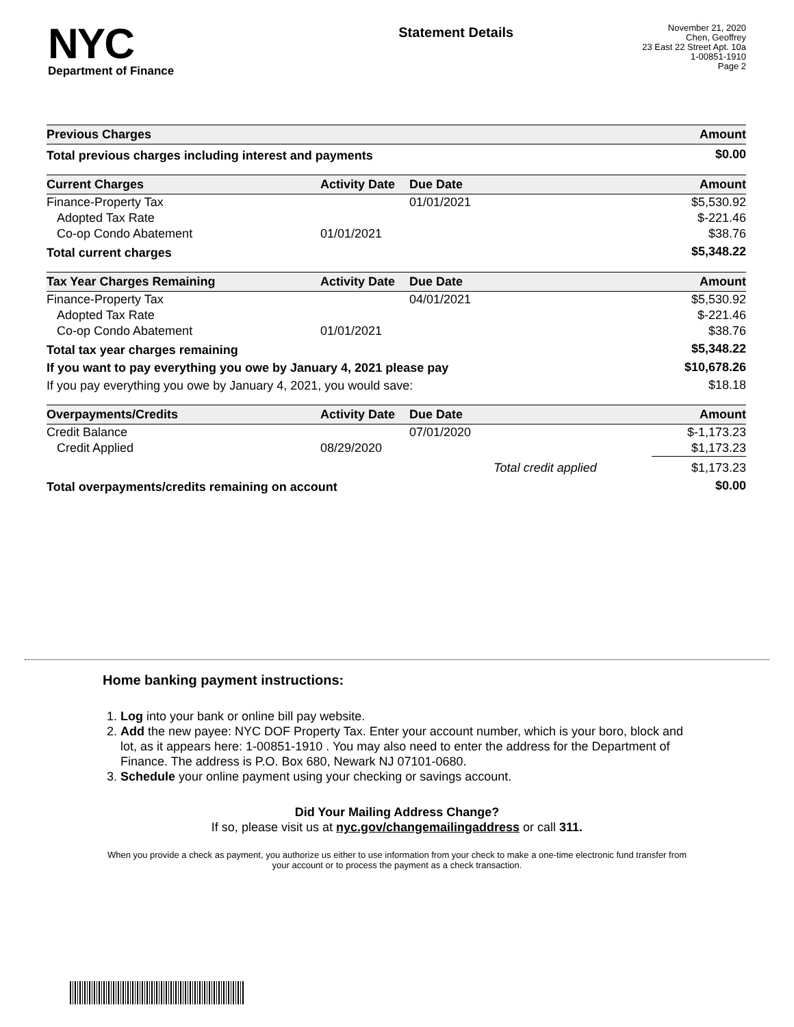NYC
Department of Finance
Statement Details
November 21, 2020
Chen, Geoffrey
23 East 22 Street Apt. 10a
1-00851-1910
Page 2
| Previous Charges | | | Amount |
| --- | --- | --- | --- |
| Total previous charges including interest and payments | | | $0.00 |
| Current Charges | Activity Date | Due Date | Amount |
| Finance-Property Tax | | 01/01/2021 | $5,530.92 |
| Adopted Tax Rate | | | $-221.46 |
| Co-op Condo Abatement | 01/01/2021 | | $38.76 |
| Total current charges | | | $5,348.22 |
| Tax Year Charges Remaining | Activity Date | Due Date | Amount |
| Finance-Property Tax | | 04/01/2021 | $5,530.92 |
| Adopted Tax Rate | | | $-221.46 |
| Co-op Condo Abatement | 01/01/2021 | | $38.76 |
| Total tax year charges remaining | | | $5,348.22 |
| If you want to pay everything you owe by January 4, 2021 please pay | | | $10,678.26 |
| If you pay everything you owe by January 4, 2021, you would save: | | | $18.18 |
| Overpayments/Credits | Activity Date | Due Date | Amount |
| Credit Balance | | 07/01/2020 | $-1,173.23 |
| Credit Applied | 08/29/2020 | | $1,173.23 |
| | | Total credit applied | $1,173.23 |
| Total overpayments/credits remaining on account | | | $0.00 |
Home banking payment instructions:
1. Log into your bank or online bill pay website.
2. Add the new payee: NYC DOF Property Tax. Enter your account number, which is your boro, block and lot, as it appears here: 1-00851-1910 . You may also need to enter the address for the Department of Finance. The address is P.O. Box 680, Newark NJ 07101-0680.
3. Schedule your online payment using your checking or savings account.
Did Your Mailing Address Change?
If so, please visit us at nyc.gov/changemailingaddress or call 311.
When you provide a check as payment, you authorize us either to use information from your check to make a one-time electronic fund transfer from your account or to process the payment as a check transaction.